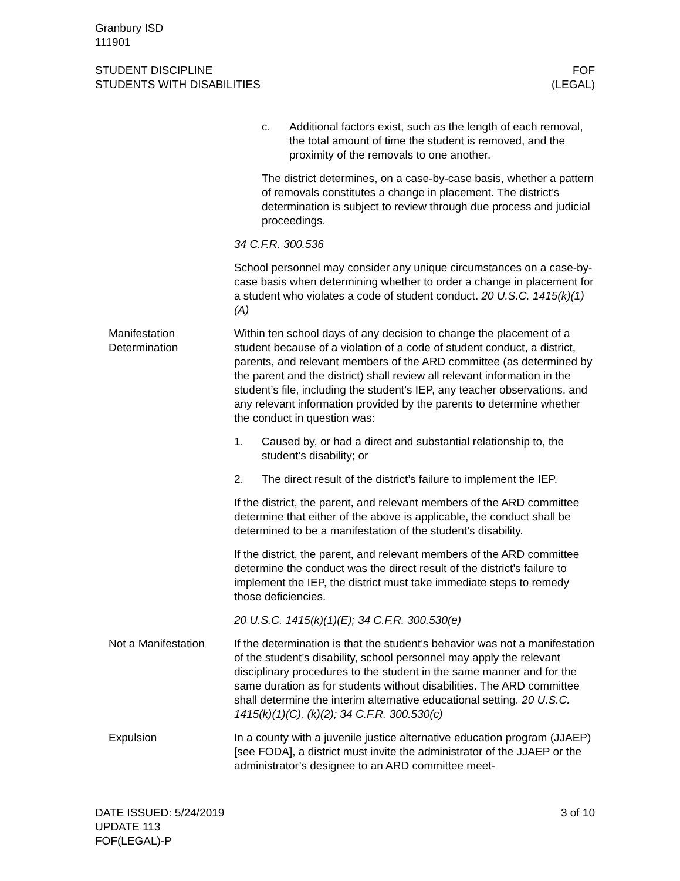Granbury ISD
111901
STUDENT DISCIPLINE
STUDENTS WITH DISABILITIES
FOF
(LEGAL)
c. Additional factors exist, such as the length of each re­moval, the total amount of time the student is removed, and the proximity of the removals to one another.
The district determines, on a case-by-case basis, whether a pattern of removals constitutes a change in placement. The district’s determination is subject to review through due pro­cess and judicial proceedings.
34 C.F.R. 300.536
School personnel may consider any unique circumstances on a case-by-case basis when determining whether to order a change in placement for a student who violates a code of student conduct. 20 U.S.C. 1415(k)(1)(A)
Manifestation Determination
Within ten school days of any decision to change the placement of a student because of a violation of a code of student conduct, a district, parents, and relevant members of the ARD committee (as determined by the parent and the district) shall review all relevant information in the student’s file, including the student’s IEP, any teacher observations, and any relevant information provided by the parents to determine whether the conduct in question was:
1. Caused by, or had a direct and substantial relationship to, the student’s disability; or
2. The direct result of the district’s failure to implement the IEP.
If the district, the parent, and relevant members of the ARD com­mittee determine that either of the above is applicable, the conduct shall be determined to be a manifestation of the student’s disability.
If the district, the parent, and relevant members of the ARD com­mittee determine the conduct was the direct result of the district’s failure to implement the IEP, the district must take immediate steps to remedy those deficiencies.
20 U.S.C. 1415(k)(1)(E); 34 C.F.R. 300.530(e)
Not a Manifestation If the determination is that the student’s behavior was not a mani­festation of the student’s disability, school personnel may apply the relevant disciplinary procedures to the student in the same manner and for the same duration as for students without disabilities. The ARD committee shall determine the interim alternative educational setting. 20 U.S.C. 1415(k)(1)(C), (k)(2); 34 C.F.R. 300.530(c)
Expulsion In a county with a juvenile justice alternative education program (JJAEP) [see FODA], a district must invite the administrator of the JJAEP or the administrator’s designee to an ARD committee meet-
DATE ISSUED: 5/24/2019
UPDATE 113
FOF(LEGAL)-P
3 of 10